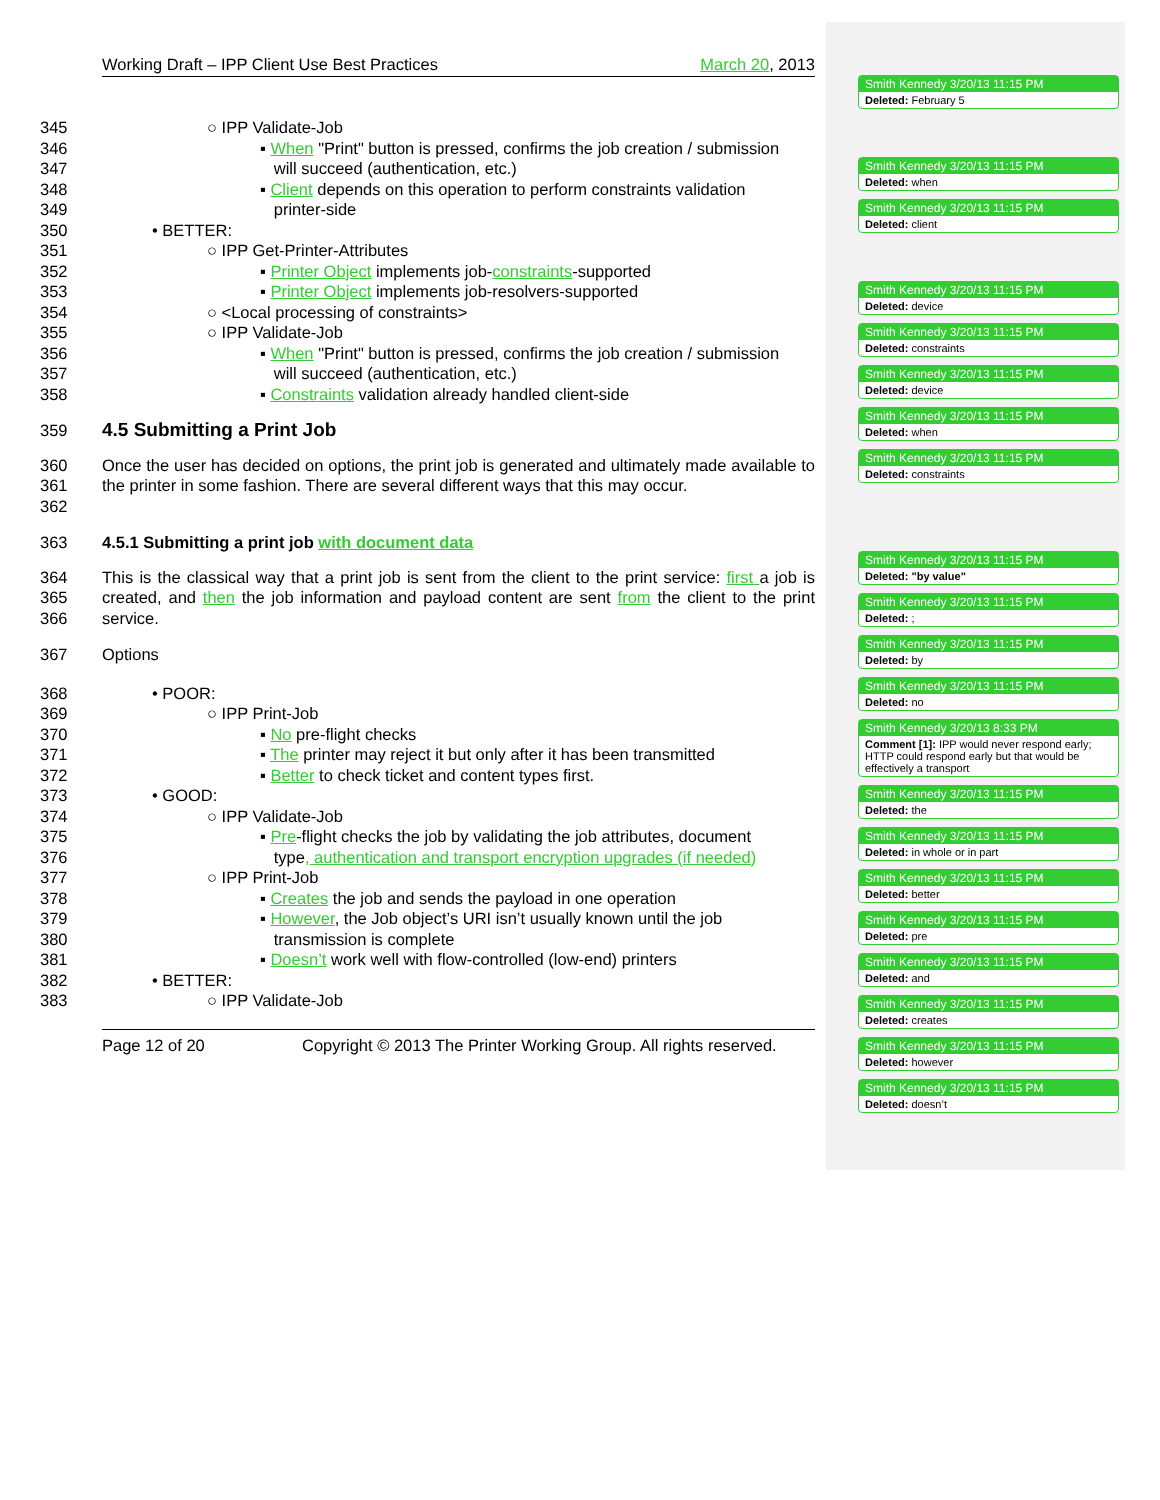Working Draft – IPP Client Use Best Practices March 20, 2013
345 ○ IPP Validate-Job
346 ▪ When "Print" button is pressed, confirms the job creation / submission
347 will succeed (authentication, etc.)
348 ▪ Client depends on this operation to perform constraints validation
349 printer-side
350 • BETTER:
351 ○ IPP Get-Printer-Attributes
352 ▪ Printer Object implements job-constraints-supported
353 ▪ Printer Object implements job-resolvers-supported
354 ○ <Local processing of constraints>
355 ○ IPP Validate-Job
356 ▪ When "Print" button is pressed, confirms the job creation / submission
357 will succeed (authentication, etc.)
358 ▪ Constraints validation already handled client-side
359
4.5 Submitting a Print Job
360
361
362 Once the user has decided on options, the print job is generated and ultimately made available to the printer in some fashion. There are several different ways that this may occur.
363 4.5.1 Submitting a print job with document data
364
365
366 This is the classical way that a print job is sent from the client to the print service: first a job is created, and then the job information and payload content are sent from the client to the print service.
367 Options
368 • POOR:
369 ○ IPP Print-Job
370 ▪ No pre-flight checks
371 ▪ The printer may reject it but only after it has been transmitted
372 ▪ Better to check ticket and content types first.
373 • GOOD:
374 ○ IPP Validate-Job
375 ▪ Pre-flight checks the job by validating the job attributes, document
376 type, authentication and transport encryption upgrades (if needed)
377 ○ IPP Print-Job
378 ▪ Creates the job and sends the payload in one operation
379 ▪ However, the Job object’s URI isn’t usually known until the job
380 transmission is complete
381 ▪ Doesn’t work well with flow-controlled (low-end) printers
382 • BETTER:
383 ○ IPP Validate-Job
Page 12 of 20 Copyright © 2013 The Printer Working Group. All rights reserved.
Smith Kennedy 3/20/13 11:15 PM
Deleted: February 5
Smith Kennedy 3/20/13 11:15 PM
Deleted: when
Smith Kennedy 3/20/13 11:15 PM
Deleted: client
Smith Kennedy 3/20/13 11:15 PM
Deleted: device
Smith Kennedy 3/20/13 11:15 PM
Deleted: constraints
Smith Kennedy 3/20/13 11:15 PM
Deleted: device
Smith Kennedy 3/20/13 11:15 PM
Deleted: when
Smith Kennedy 3/20/13 11:15 PM
Deleted: constraints
Smith Kennedy 3/20/13 11:15 PM
Deleted: "by value"
Smith Kennedy 3/20/13 11:15 PM
Deleted: ;
Smith Kennedy 3/20/13 11:15 PM
Deleted: by
Smith Kennedy 3/20/13 11:15 PM
Deleted: no
Smith Kennedy 3/20/13 8:33 PM
Comment [1]: IPP would never respond early; HTTP could respond early but that would be effectively a transport
Smith Kennedy 3/20/13 11:15 PM
Deleted: the
Smith Kennedy 3/20/13 11:15 PM
Deleted: in whole or in part
Smith Kennedy 3/20/13 11:15 PM
Deleted: better
Smith Kennedy 3/20/13 11:15 PM
Deleted: pre
Smith Kennedy 3/20/13 11:15 PM
Deleted: and
Smith Kennedy 3/20/13 11:15 PM
Deleted: creates
Smith Kennedy 3/20/13 11:15 PM
Deleted: however
Smith Kennedy 3/20/13 11:15 PM
Deleted: doesn’t